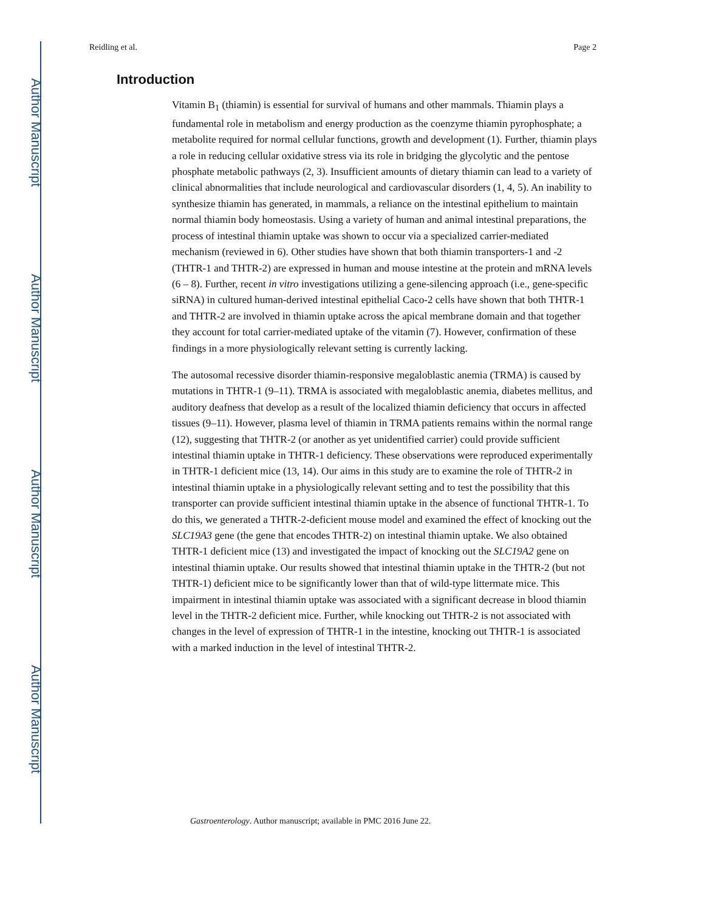Author Manuscript
Author Manuscript
Author Manuscript
Author Manuscript
Reidling et al. Page 2
Introduction
Vitamin B<sub>1</sub> (thiamin) is essential for survival of humans and other mammals. Thiamin plays a fundamental role in metabolism and energy production as the coenzyme thiamin pyrophosphate; a metabolite required for normal cellular functions, growth and development (1). Further, thiamin plays a role in reducing cellular oxidative stress via its role in bridging the glycolytic and the pentose phosphate metabolic pathways (2, 3). Insufficient amounts of dietary thiamin can lead to a variety of clinical abnormalities that include neurological and cardiovascular disorders (1, 4, 5). An inability to synthesize thiamin has generated, in mammals, a reliance on the intestinal epithelium to maintain normal thiamin body homeostasis. Using a variety of human and animal intestinal preparations, the process of intestinal thiamin uptake was shown to occur via a specialized carrier-mediated mechanism (reviewed in 6). Other studies have shown that both thiamin transporters-1 and -2 (THTR-1 and THTR-2) are expressed in human and mouse intestine at the protein and mRNA levels (6 – 8). Further, recent in vitro investigations utilizing a gene-silencing approach (i.e., gene-specific siRNA) in cultured human-derived intestinal epithelial Caco-2 cells have shown that both THTR-1 and THTR-2 are involved in thiamin uptake across the apical membrane domain and that together they account for total carrier-mediated uptake of the vitamin (7). However, confirmation of these findings in a more physiologically relevant setting is currently lacking.
The autosomal recessive disorder thiamin-responsive megaloblastic anemia (TRMA) is caused by mutations in THTR-1 (9–11). TRMA is associated with megaloblastic anemia, diabetes mellitus, and auditory deafness that develop as a result of the localized thiamin deficiency that occurs in affected tissues (9–11). However, plasma level of thiamin in TRMA patients remains within the normal range (12), suggesting that THTR-2 (or another as yet unidentified carrier) could provide sufficient intestinal thiamin uptake in THTR-1 deficiency. These observations were reproduced experimentally in THTR-1 deficient mice (13, 14). Our aims in this study are to examine the role of THTR-2 in intestinal thiamin uptake in a physiologically relevant setting and to test the possibility that this transporter can provide sufficient intestinal thiamin uptake in the absence of functional THTR-1. To do this, we generated a THTR-2-deficient mouse model and examined the effect of knocking out the SLC19A3 gene (the gene that encodes THTR-2) on intestinal thiamin uptake. We also obtained THTR-1 deficient mice (13) and investigated the impact of knocking out the SLC19A2 gene on intestinal thiamin uptake. Our results showed that intestinal thiamin uptake in the THTR-2 (but not THTR-1) deficient mice to be significantly lower than that of wild-type littermate mice. This impairment in intestinal thiamin uptake was associated with a significant decrease in blood thiamin level in the THTR-2 deficient mice. Further, while knocking out THTR-2 is not associated with changes in the level of expression of THTR-1 in the intestine, knocking out THTR-1 is associated with a marked induction in the level of intestinal THTR-2.
Gastroenterology. Author manuscript; available in PMC 2016 June 22.